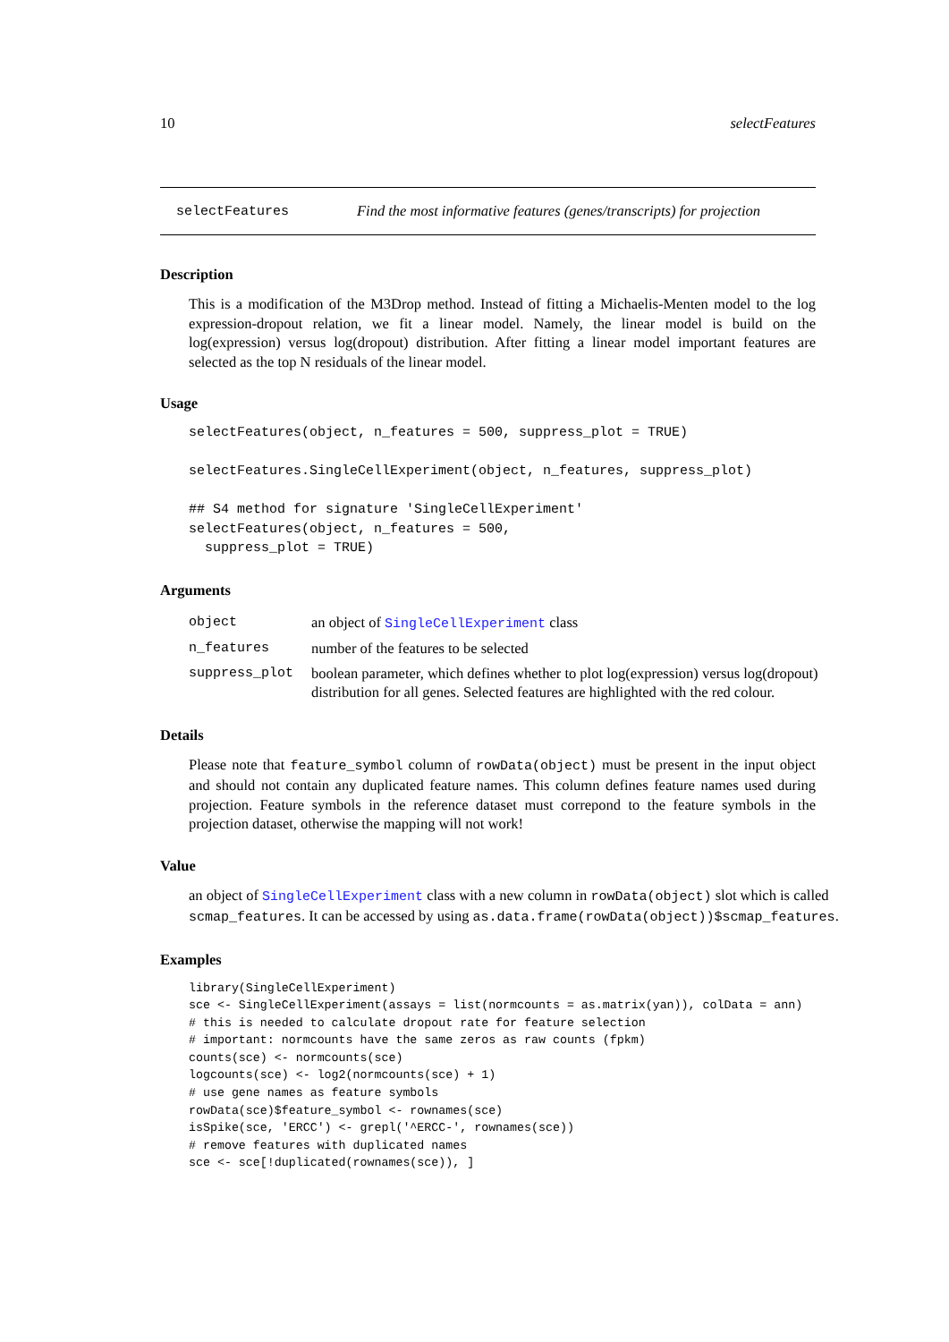10 selectFeatures
selectFeatures Find the most informative features (genes/transcripts) for projection
Description
This is a modification of the M3Drop method. Instead of fitting a Michaelis-Menten model to the log expression-dropout relation, we fit a linear model. Namely, the linear model is build on the log(expression) versus log(dropout) distribution. After fitting a linear model important features are selected as the top N residuals of the linear model.
Usage
selectFeatures(object, n_features = 500, suppress_plot = TRUE)

selectFeatures.SingleCellExperiment(object, n_features, suppress_plot)

## S4 method for signature 'SingleCellExperiment'
selectFeatures(object, n_features = 500,
  suppress_plot = TRUE)
Arguments
| object | an object of SingleCellExperiment class |
| n_features | number of the features to be selected |
| suppress_plot | boolean parameter, which defines whether to plot log(expression) versus log(dropout) distribution for all genes. Selected features are highlighted with the red colour. |
Details
Please note that feature_symbol column of rowData(object) must be present in the input object and should not contain any duplicated feature names. This column defines feature names used during projection. Feature symbols in the reference dataset must correpond to the feature symbols in the projection dataset, otherwise the mapping will not work!
Value
an object of SingleCellExperiment class with a new column in rowData(object) slot which is called scmap_features. It can be accessed by using as.data.frame(rowData(object))$scmap_features.
Examples
library(SingleCellExperiment)
sce <- SingleCellExperiment(assays = list(normcounts = as.matrix(yan)), colData = ann)
# this is needed to calculate dropout rate for feature selection
# important: normcounts have the same zeros as raw counts (fpkm)
counts(sce) <- normcounts(sce)
logcounts(sce) <- log2(normcounts(sce) + 1)
# use gene names as feature symbols
rowData(sce)$feature_symbol <- rownames(sce)
isSpike(sce, 'ERCC') <- grepl('^ERCC-', rownames(sce))
# remove features with duplicated names
sce <- sce[!duplicated(rownames(sce)), ]